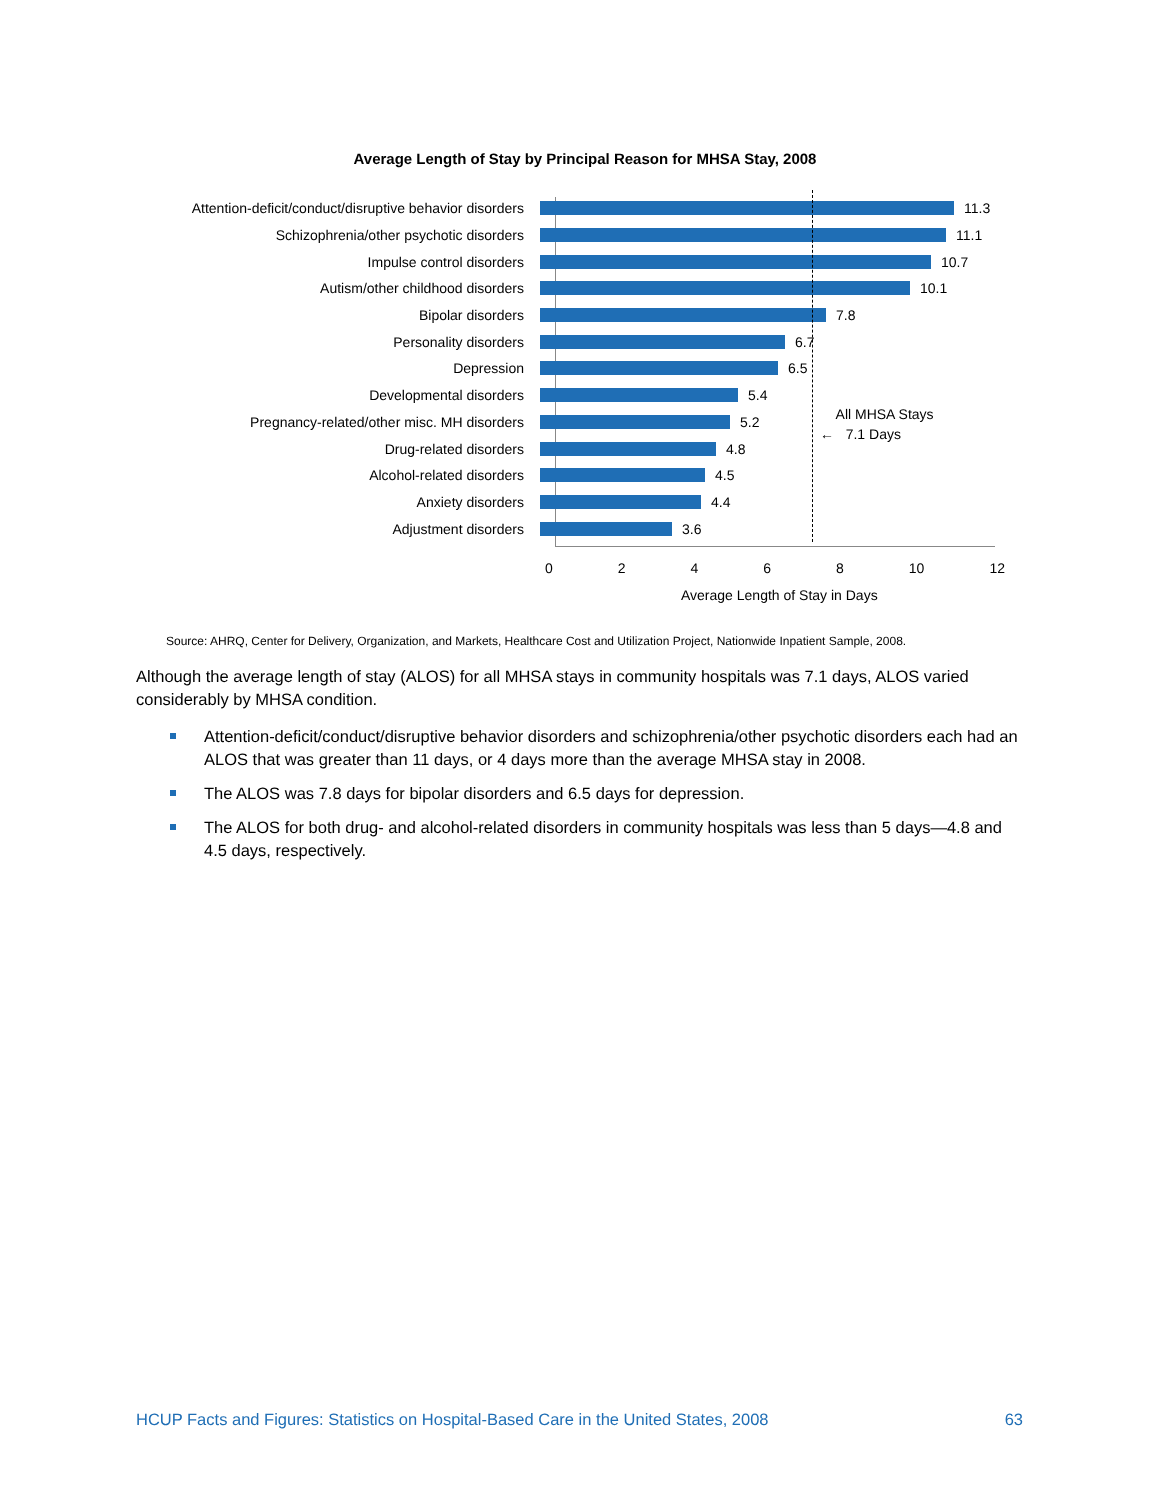Average Length of Stay by Principal Reason for MHSA Stay, 2008
Attention-deficit/conduct/disruptive behavior disorders 11.3
Schizophrenia/other psychotic disorders 11.1
Impulse control disorders 10.7
Autism/other childhood disorders 10.1
Bipolar disorders 7.8
Personality disorders 6.7
Depression 6.5
Developmental disorders 5.4
Pregnancy-related/other misc. MH disorders 5.2
Drug-related disorders 4.8
Alcohol-related disorders 4.5
Anxiety disorders 4.4
Adjustment disorders 3.6
All MHSA Stays
← 7.1 Days
0 2 4 6 8 10 12
Average Length of Stay in Days
Source: AHRQ, Center for Delivery, Organization, and Markets, Healthcare Cost and Utilization Project, Nationwide Inpatient Sample, 2008.
Although the average length of stay (ALOS) for all MHSA stays in community hospitals was 7.1 days, ALOS varied considerably by MHSA condition.
Attention-deficit/conduct/disruptive behavior disorders and schizophrenia/other psychotic disorders each had an ALOS that was greater than 11 days, or 4 days more than the average MHSA stay in 2008.
The ALOS was 7.8 days for bipolar disorders and 6.5 days for depression.
The ALOS for both drug- and alcohol-related disorders in community hospitals was less than 5 days—4.8 and 4.5 days, respectively.
HCUP Facts and Figures: Statistics on Hospital-Based Care in the United States, 2008 63